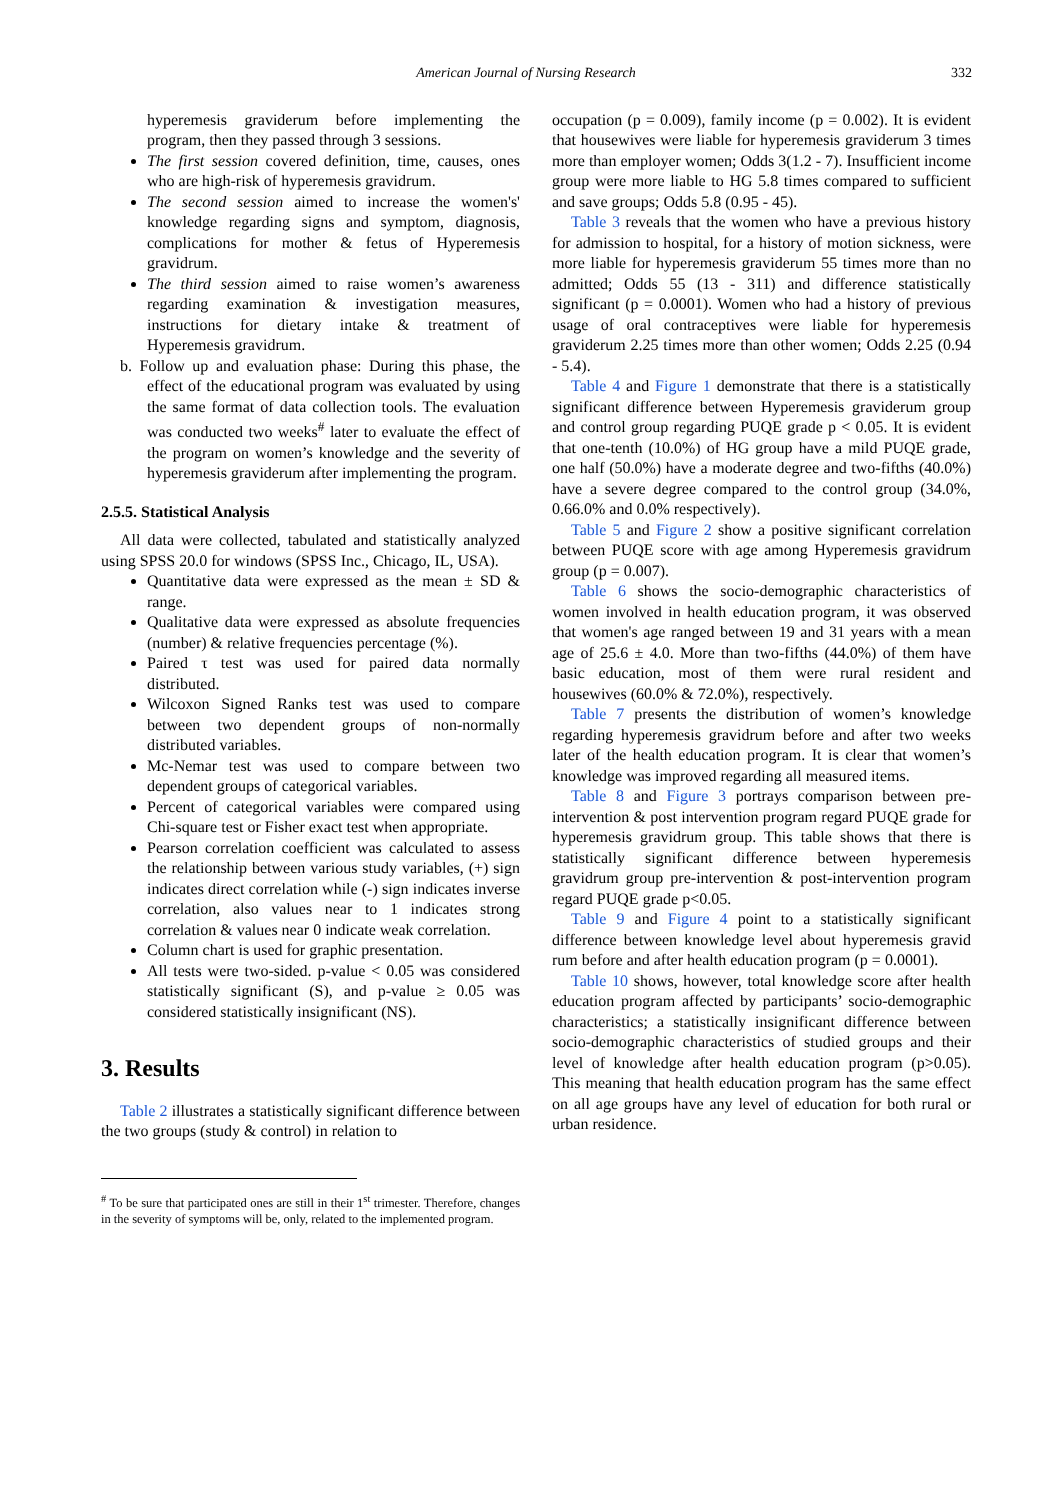American Journal of Nursing Research 332
hyperemesis graviderum before implementing the program, then they passed through 3 sessions.
The first session covered definition, time, causes, ones who are high-risk of hyperemesis gravidrum.
The second session aimed to increase the women's' knowledge regarding signs and symptom, diagnosis, complications for mother & fetus of Hyperemesis gravidrum.
The third session aimed to raise women’s awareness regarding examination & investigation measures, instructions for dietary intake & treatment of Hyperemesis gravidrum.
b. Follow up and evaluation phase: During this phase, the effect of the educational program was evaluated by using the same format of data collection tools. The evaluation was conducted two weeks<sup>#</sup> later to evaluate the effect of the program on women’s knowledge and the severity of hyperemesis graviderum after implementing the program.
2.5.5. Statistical Analysis
All data were collected, tabulated and statistically analyzed using SPSS 20.0 for windows (SPSS Inc., Chicago, IL, USA).
Quantitative data were expressed as the mean ± SD & range.
Qualitative data were expressed as absolute frequencies (number) & relative frequencies percentage (%).
Paired τ test was used for paired data normally distributed.
Wilcoxon Signed Ranks test was used to compare between two dependent groups of non-normally distributed variables.
Mc-Nemar test was used to compare between two dependent groups of categorical variables.
Percent of categorical variables were compared using Chi-square test or Fisher exact test when appropriate.
Pearson correlation coefficient was calculated to assess the relationship between various study variables, (+) sign indicates direct correlation while (-) sign indicates inverse correlation, also values near to 1 indicates strong correlation & values near 0 indicate weak correlation.
Column chart is used for graphic presentation.
All tests were two-sided. p-value < 0.05 was considered statistically significant (S), and p-value ≥ 0.05 was considered statistically insignificant (NS).
3. Results
Table 2 illustrates a statistically significant difference between the two groups (study & control) in relation to
<sup>#</sup> To be sure that participated ones are still in their 1<sup>st</sup> trimester. Therefore, changes in the severity of symptoms will be, only, related to the implemented program.
occupation (p = 0.009), family income (p = 0.002). It is evident that housewives were liable for hyperemesis graviderum 3 times more than employer women; Odds 3(1.2 - 7). Insufficient income group were more liable to HG 5.8 times compared to sufficient and save groups; Odds 5.8 (0.95 - 45).
Table 3 reveals that the women who have a previous history for admission to hospital, for a history of motion sickness, were more liable for hyperemesis graviderum 55 times more than no admitted; Odds 55 (13 - 311) and difference statistically significant (p = 0.0001). Women who had a history of previous usage of oral contraceptives were liable for hyperemesis graviderum 2.25 times more than other women; Odds 2.25 (0.94 - 5.4).
Table 4 and Figure 1 demonstrate that there is a statistically significant difference between Hyperemesis graviderum group and control group regarding PUQE grade p < 0.05. It is evident that one-tenth (10.0%) of HG group have a mild PUQE grade, one half (50.0%) have a moderate degree and two-fifths (40.0%) have a severe degree compared to the control group (34.0%, 0.66.0% and 0.0% respectively).
Table 5 and Figure 2 show a positive significant correlation between PUQE score with age among Hyperemesis gravidrum group (p = 0.007).
Table 6 shows the socio-demographic characteristics of women involved in health education program, it was observed that women's age ranged between 19 and 31 years with a mean age of 25.6 ± 4.0. More than two-fifths (44.0%) of them have basic education, most of them were rural resident and housewives (60.0% & 72.0%), respectively.
Table 7 presents the distribution of women’s knowledge regarding hyperemesis gravidrum before and after two weeks later of the health education program. It is clear that women’s knowledge was improved regarding all measured items.
Table 8 and Figure 3 portrays comparison between pre-intervention & post intervention program regard PUQE grade for hyperemesis gravidrum group. This table shows that there is statistically significant difference between hyperemesis gravidrum group pre-intervention & post-intervention program regard PUQE grade p<0.05.
Table 9 and Figure 4 point to a statistically significant difference between knowledge level about hyperemesis gravid rum before and after health education program (p = 0.0001).
Table 10 shows, however, total knowledge score after health education program affected by participants’ socio-demographic characteristics; a statistically insignificant difference between socio-demographic characteristics of studied groups and their level of knowledge after health education program (p>0.05). This meaning that health education program has the same effect on all age groups have any level of education for both rural or urban residence.